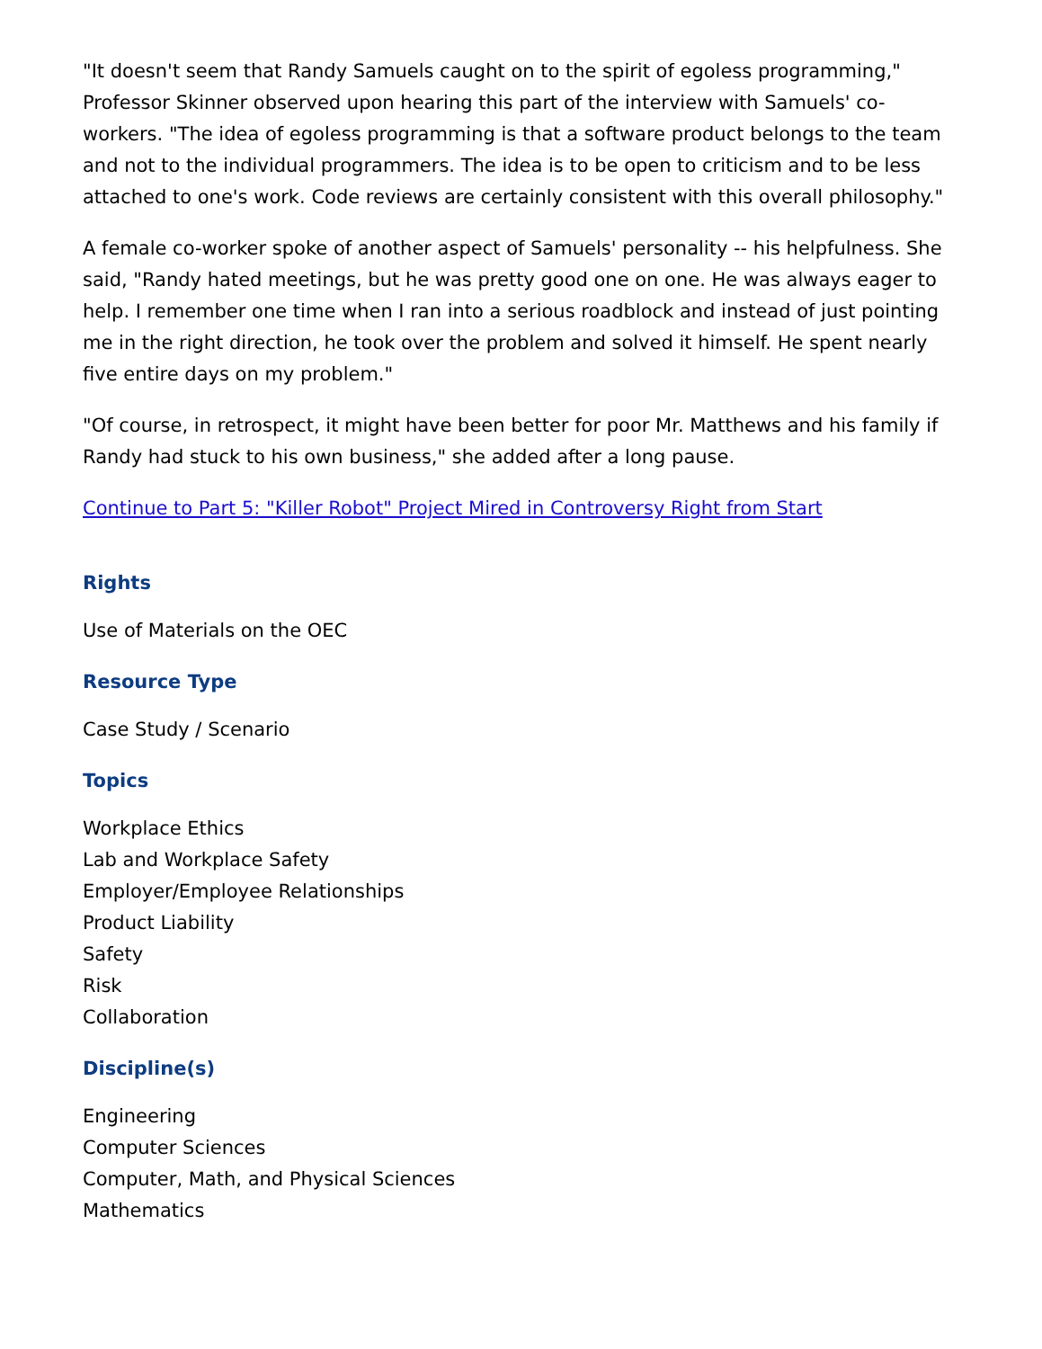"It doesn't seem that Randy Samuels caught on to the spirit of egoless programming," Professor Skinner observed upon hearing this part of the interview with Samuels' co-workers. "The idea of egoless programming is that a software product belongs to the team and not to the individual programmers. The idea is to be open to criticism and to be less attached to one's work. Code reviews are certainly consistent with this overall philosophy."
A female co-worker spoke of another aspect of Samuels' personality -- his helpfulness. She said, "Randy hated meetings, but he was pretty good one on one. He was always eager to help. I remember one time when I ran into a serious roadblock and instead of just pointing me in the right direction, he took over the problem and solved it himself. He spent nearly five entire days on my problem."
"Of course, in retrospect, it might have been better for poor Mr. Matthews and his family if Randy had stuck to his own business," she added after a long pause.
Continue to Part 5: "Killer Robot" Project Mired in Controversy Right from Start
Rights
Use of Materials on the OEC
Resource Type
Case Study / Scenario
Topics
Workplace Ethics
Lab and Workplace Safety
Employer/Employee Relationships
Product Liability
Safety
Risk
Collaboration
Discipline(s)
Engineering
Computer Sciences
Computer, Math, and Physical Sciences
Mathematics